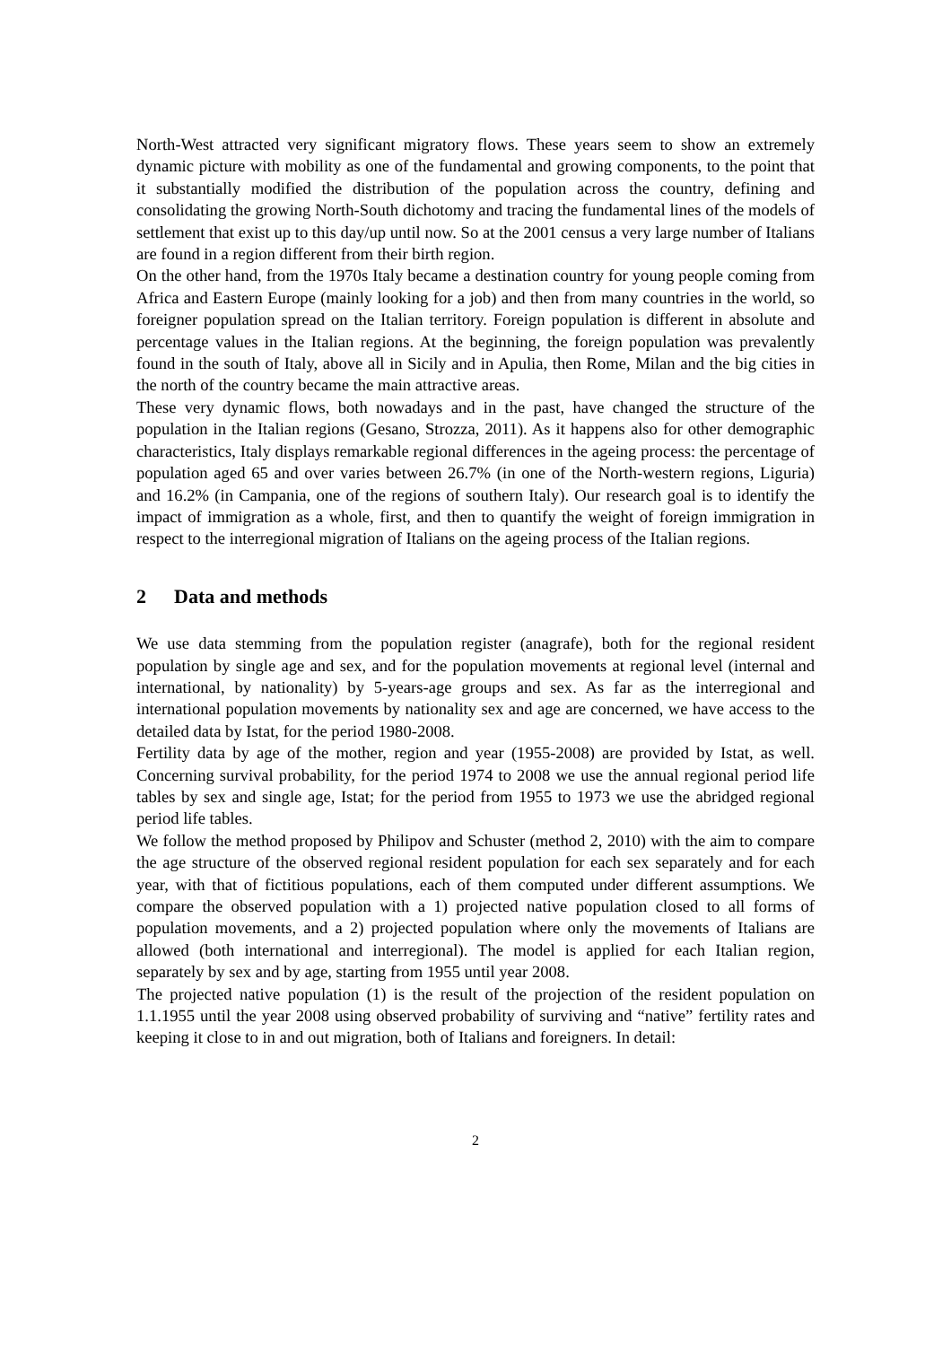North-West attracted very significant migratory flows. These years seem to show an extremely dynamic picture with mobility as one of the fundamental and growing components, to the point that it substantially modified the distribution of the population across the country, defining and consolidating the growing North-South dichotomy and tracing the fundamental lines of the models of settlement that exist up to this day/up until now. So at the 2001 census a very large number of Italians are found in a region different from their birth region.
On the other hand, from the 1970s Italy became a destination country for young people coming from Africa and Eastern Europe (mainly looking for a job) and then from many countries in the world, so foreigner population spread on the Italian territory. Foreign population is different in absolute and percentage values in the Italian regions. At the beginning, the foreign population was prevalently found in the south of Italy, above all in Sicily and in Apulia, then Rome, Milan and the big cities in the north of the country became the main attractive areas.
These very dynamic flows, both nowadays and in the past, have changed the structure of the population in the Italian regions (Gesano, Strozza, 2011). As it happens also for other demographic characteristics, Italy displays remarkable regional differences in the ageing process: the percentage of population aged 65 and over varies between 26.7% (in one of the North-western regions, Liguria) and 16.2% (in Campania, one of the regions of southern Italy). Our research goal is to identify the impact of immigration as a whole, first, and then to quantify the weight of foreign immigration in respect to the interregional migration of Italians on the ageing process of the Italian regions.
2 Data and methods
We use data stemming from the population register (anagrafe), both for the regional resident population by single age and sex, and for the population movements at regional level (internal and international, by nationality) by 5-years-age groups and sex. As far as the interregional and international population movements by nationality sex and age are concerned, we have access to the detailed data by Istat, for the period 1980-2008.
Fertility data by age of the mother, region and year (1955-2008) are provided by Istat, as well. Concerning survival probability, for the period 1974 to 2008 we use the annual regional period life tables by sex and single age, Istat; for the period from 1955 to 1973 we use the abridged regional period life tables.
We follow the method proposed by Philipov and Schuster (method 2, 2010) with the aim to compare the age structure of the observed regional resident population for each sex separately and for each year, with that of fictitious populations, each of them computed under different assumptions. We compare the observed population with a 1) projected native population closed to all forms of population movements, and a 2) projected population where only the movements of Italians are allowed (both international and interregional). The model is applied for each Italian region, separately by sex and by age, starting from 1955 until year 2008.
The projected native population (1) is the result of the projection of the resident population on 1.1.1955 until the year 2008 using observed probability of surviving and “native” fertility rates and keeping it close to in and out migration, both of Italians and foreigners. In detail:
2